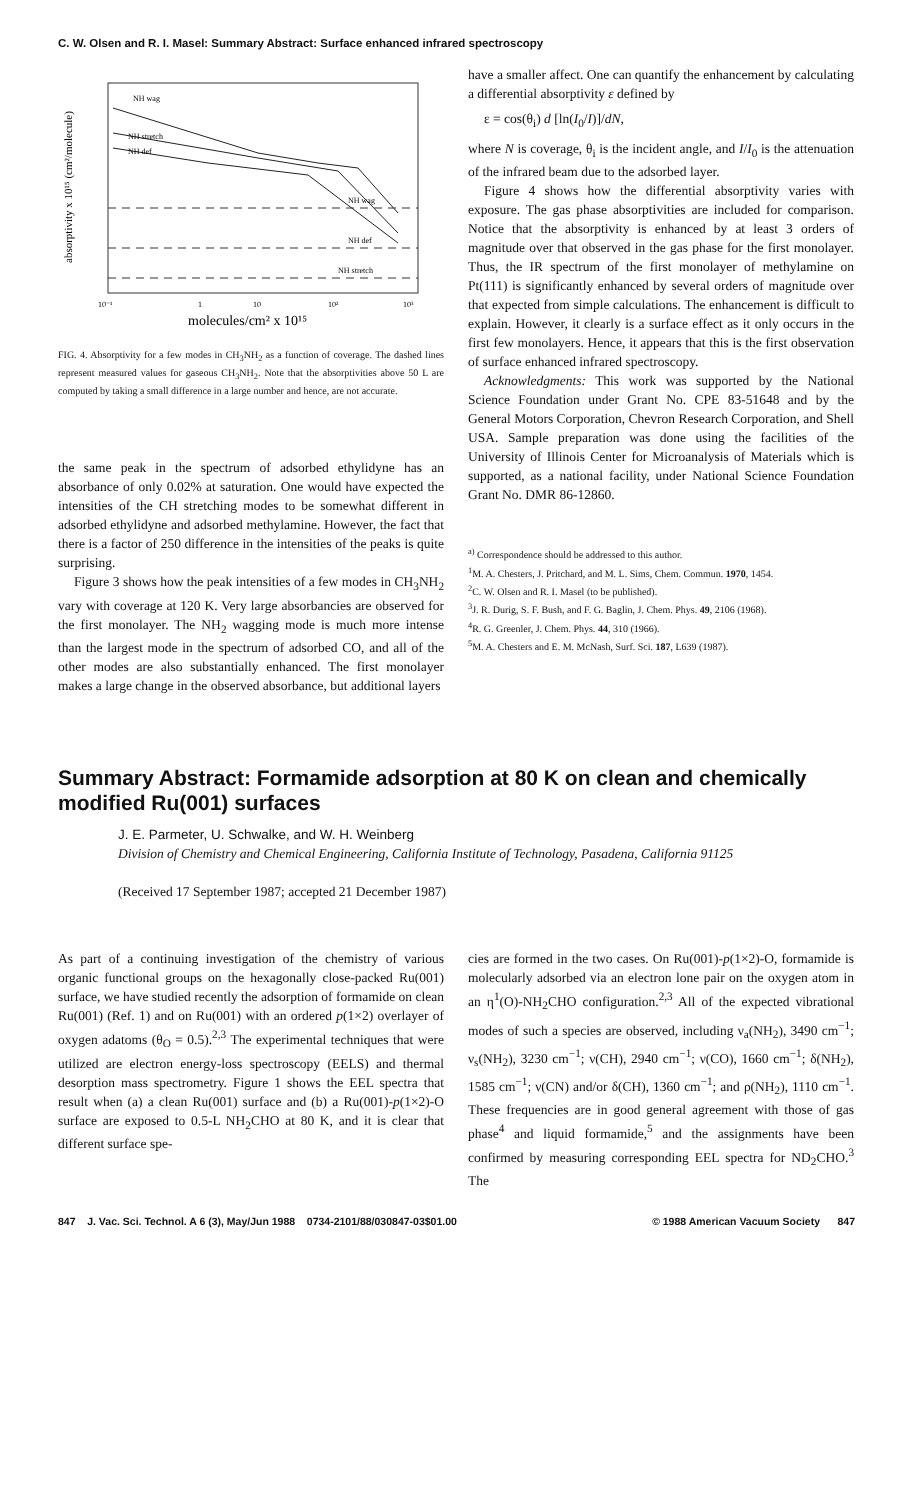C. W. Olsen and R. I. Masel: Summary Abstract: Surface enhanced infrared spectroscopy
NH wag
NH stretch
NH def
NH wag
NH def
NH stretch
10⁻¹
1
10
10²
10³
molecules/cm² x 10¹⁵
absorptivity x 10¹⁵ (cm²/molecule)
FIG. 4. Absorptivity for a few modes in CH<sub>3</sub>NH<sub>2</sub> as a function of coverage. The dashed lines represent measured values for gaseous CH<sub>3</sub>NH<sub>2</sub>. Note that the absorptivities above 50 L are computed by taking a small difference in a large number and hence, are not accurate.
the same peak in the spectrum of adsorbed ethylidyne has an absorbance of only 0.02% at saturation. One would have expected the intensities of the CH stretching modes to be somewhat different in adsorbed ethylidyne and adsorbed methylamine. However, the fact that there is a factor of 250 difference in the intensities of the peaks is quite surprising.
Figure 3 shows how the peak intensities of a few modes in CH<sub>3</sub>NH<sub>2</sub> vary with coverage at 120 K. Very large absorbancies are observed for the first monolayer. The NH<sub>2</sub> wagging mode is much more intense than the largest mode in the spectrum of adsorbed CO, and all of the other modes are also substantially enhanced. The first monolayer makes a large change in the observed absorbance, but additional layers
have a smaller affect. One can quantify the enhancement by calculating a differential absorptivity ε defined by
ε = cos(θ<sub>i</sub>) d [ln(I<sub>0</sub>/I)]/dN,
where N is coverage, θ<sub>i</sub> is the incident angle, and I/I<sub>0</sub> is the attenuation of the infrared beam due to the adsorbed layer.
Figure 4 shows how the differential absorptivity varies with exposure. The gas phase absorptivities are included for comparison. Notice that the absorptivity is enhanced by at least 3 orders of magnitude over that observed in the gas phase for the first monolayer. Thus, the IR spectrum of the first monolayer of methylamine on Pt(111) is significantly enhanced by several orders of magnitude over that expected from simple calculations. The enhancement is difficult to explain. However, it clearly is a surface effect as it only occurs in the first few monolayers. Hence, it appears that this is the first observation of surface enhanced infrared spectroscopy.
Acknowledgments: This work was supported by the National Science Foundation under Grant No. CPE 83-51648 and by the General Motors Corporation, Chevron Research Corporation, and Shell USA. Sample preparation was done using the facilities of the University of Illinois Center for Microanalysis of Materials which is supported, as a national facility, under National Science Foundation Grant No. DMR 86-12860.
<sup>a)</sup> Correspondence should be addressed to this author.
<sup>1</sup> M. A. Chesters, J. Pritchard, and M. L. Sims, Chem. Commun. 1970, 1454.
<sup>2</sup> C. W. Olsen and R. I. Masel (to be published).
<sup>3</sup> J. R. Durig, S. F. Bush, and F. G. Baglin, J. Chem. Phys. 49, 2106 (1968).
<sup>4</sup> R. G. Greenler, J. Chem. Phys. 44, 310 (1966).
<sup>5</sup> M. A. Chesters and E. M. McNash, Surf. Sci. 187, L639 (1987).
Summary Abstract: Formamide adsorption at 80 K on clean and chemically modified Ru(001) surfaces
J. E. Parmeter, U. Schwalke, and W. H. Weinberg
Division of Chemistry and Chemical Engineering, California Institute of Technology, Pasadena, California 91125
(Received 17 September 1987; accepted 21 December 1987)
As part of a continuing investigation of the chemistry of various organic functional groups on the hexagonally close-packed Ru(001) surface, we have studied recently the adsorption of formamide on clean Ru(001) (Ref. 1) and on Ru(001) with an ordered p(1×2) overlayer of oxygen adatoms (θ<sub>O</sub> = 0.5).<sup>2,3</sup> The experimental techniques that were utilized are electron energy-loss spectroscopy (EELS) and thermal desorption mass spectrometry. Figure 1 shows the EEL spectra that result when (a) a clean Ru(001) surface and (b) a Ru(001)-p(1×2)-O surface are exposed to 0.5-L NH<sub>2</sub>CHO at 80 K, and it is clear that different surface spe-
cies are formed in the two cases. On Ru(001)-p(1×2)-O, formamide is molecularly adsorbed via an electron lone pair on the oxygen atom in an η<sup>1</sup>(O)-NH<sub>2</sub>CHO configuration.<sup>2,3</sup> All of the expected vibrational modes of such a species are observed, including ν<sub>a</sub>(NH<sub>2</sub>), 3490 cm<sup>−1</sup>; ν<sub>s</sub>(NH<sub>2</sub>), 3230 cm<sup>−1</sup>; ν(CH), 2940 cm<sup>−1</sup>; ν(CO), 1660 cm<sup>−1</sup>; δ(NH<sub>2</sub>), 1585 cm<sup>−1</sup>; ν(CN) and/or δ(CH), 1360 cm<sup>−1</sup>; and ρ(NH<sub>2</sub>), 1110 cm<sup>−1</sup>. These frequencies are in good general agreement with those of gas phase<sup>4</sup> and liquid formamide,<sup>5</sup> and the assignments have been confirmed by measuring corresponding EEL spectra for ND<sub>2</sub>CHO.<sup>3</sup> The
847 J. Vac. Sci. Technol. A 6 (3), May/Jun 1988 0734-2101/88/030847-03$01.00 © 1988 American Vacuum Society 847